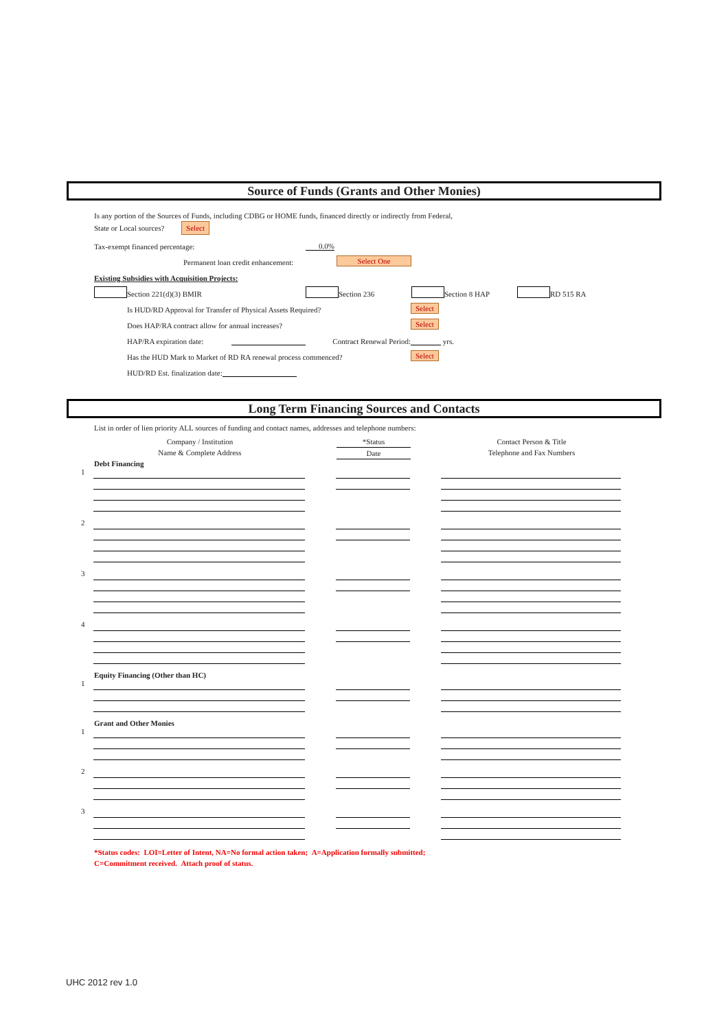Source of Funds (Grants and Other Monies)
Is any portion of the Sources of Funds, including CDBG or HOME funds, financed directly or indirectly from Federal,
State or Local sources? Select
Tax-exempt financed percentage: 0.0%
Permanent loan credit enhancement: Select One
Existing Subsidies with Acquisition Projects:
Section 221(d)(3) BMIR Section 236 Section 8 HAP RD 515 RA
Is HUD/RD Approval for Transfer of Physical Assets Required? Select
Does HAP/RA contract allow for annual increases? Select
HAP/RA expiration date: Contract Renewal Period: yrs.
Has the HUD Mark to Market of RD RA renewal process commenced? Select
HUD/RD Est. finalization date:
Long Term Financing Sources and Contacts
List in order of lien priority ALL sources of funding and contact names, addresses and telephone numbers:
Company / Institution
Name & Complete Address
*Status Date Contact Person & Title
Telephone and Fax Numbers
Debt Financing
1
2
3
4
Equity Financing (Other than HC)
1
Grant and Other Monies
1
2
3
*Status codes: LOI=Letter of Intent, NA=No formal action taken; A=Application formally submitted;
C=Commitment received. Attach proof of status.
UHC 2012 rev 1.0